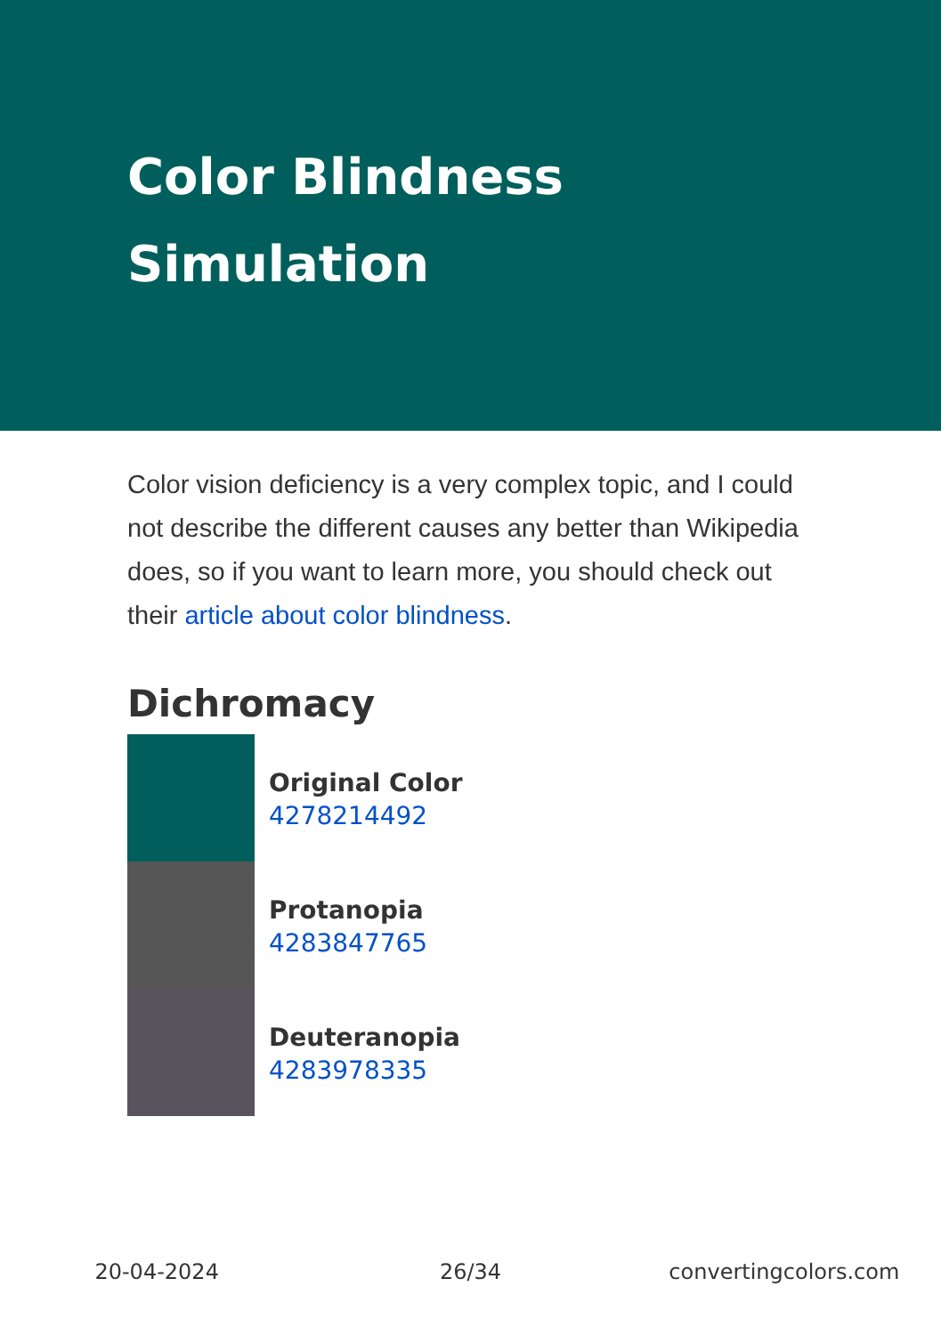Color Blindness Simulation
Color vision deficiency is a very complex topic, and I could not describe the different causes any better than Wikipedia does, so if you want to learn more, you should check out their article about color blindness.
Dichromacy
Original Color
4278214492
Protanopia
4283847765
Deuteranopia
4283978335
20-04-2024 26/34 convertingcolors.com